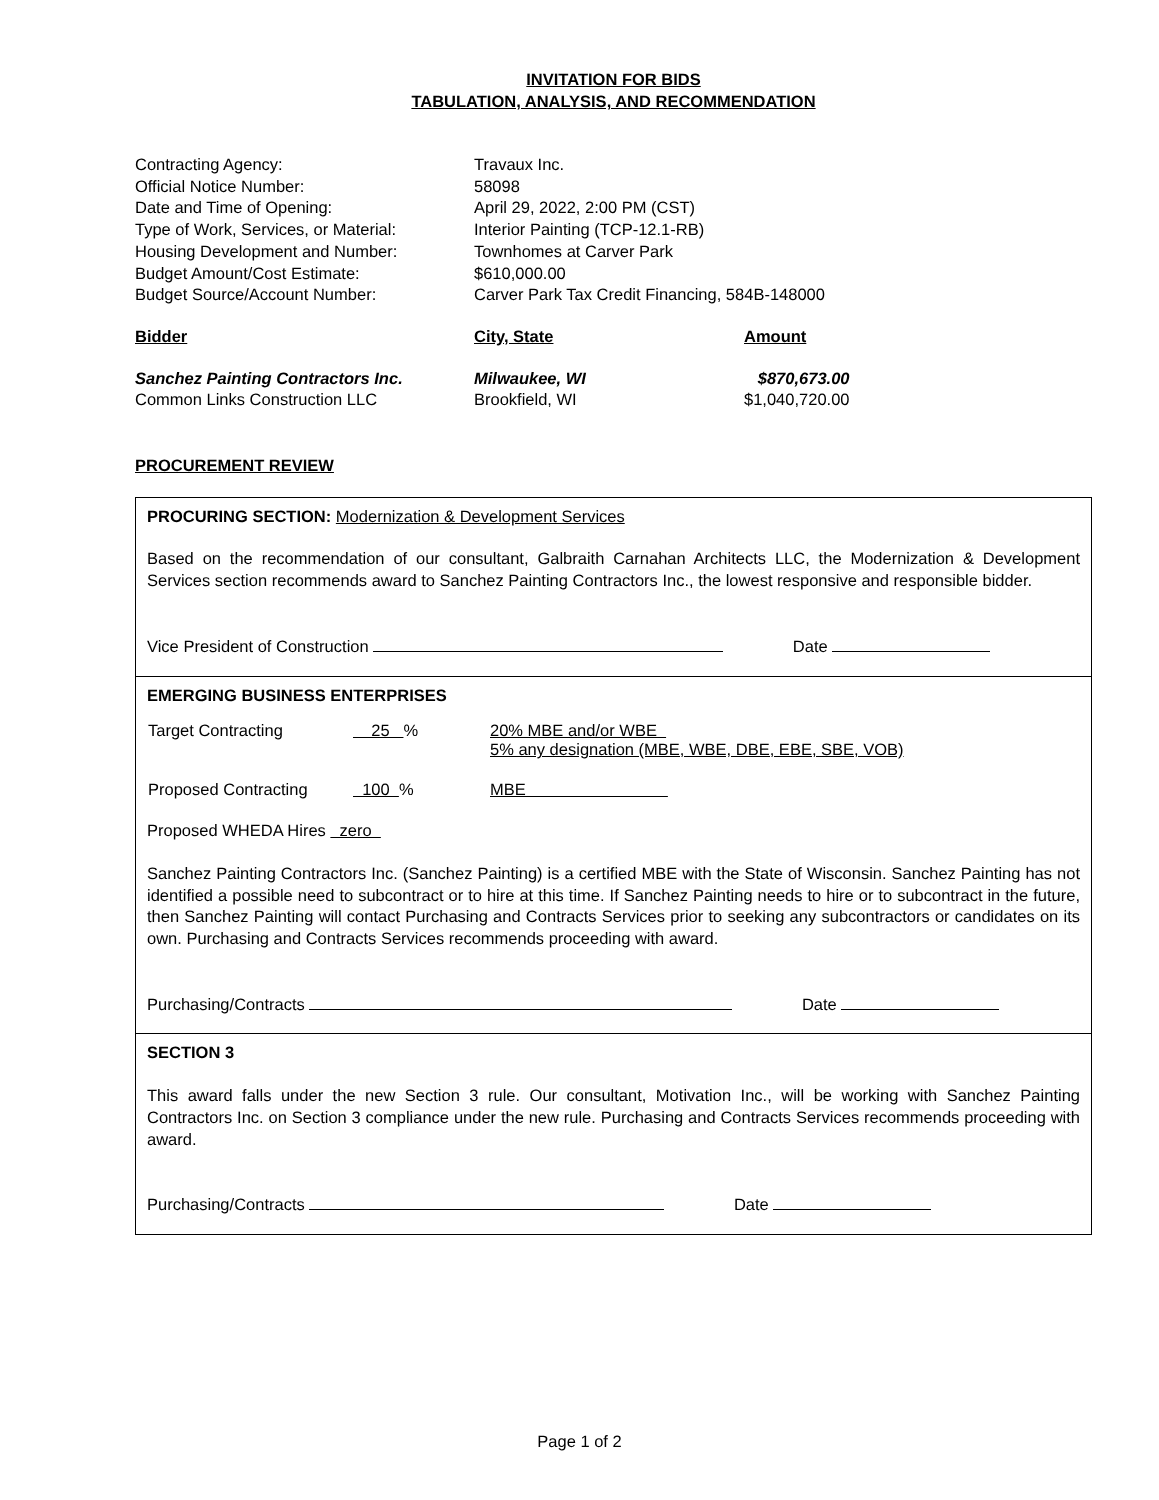INVITATION FOR BIDS
TABULATION, ANALYSIS, AND RECOMMENDATION
| Contracting Agency: | Travaux Inc. |
| Official Notice Number: | 58098 |
| Date and Time of Opening: | April 29, 2022, 2:00 PM (CST) |
| Type of Work, Services, or Material: | Interior Painting (TCP-12.1-RB) |
| Housing Development and Number: | Townhomes at Carver Park |
| Budget Amount/Cost Estimate: | $610,000.00 |
| Budget Source/Account Number: | Carver Park Tax Credit Financing, 584B-148000 |
| Bidder | City, State | Amount |
| --- | --- | --- |
| Sanchez Painting Contractors Inc. | Milwaukee, WI | $870,673.00 |
| Common Links Construction LLC | Brookfield, WI | $1,040,720.00 |
PROCUREMENT REVIEW
PROCURING SECTION: Modernization & Development Services
Based on the recommendation of our consultant, Galbraith Carnahan Architects LLC, the Modernization & Development Services section recommends award to Sanchez Painting Contractors Inc., the lowest responsive and responsible bidder.
Vice President of Construction Date
EMERGING BUSINESS ENTERPRISES
| Target Contracting | 25 % | 20% MBE and/or WBE 5% any designation (MBE, WBE, DBE, EBE, SBE, VOB) |
| Proposed Contracting | 100 % | MBE |
Proposed WHEDA Hires zero
Sanchez Painting Contractors Inc. (Sanchez Painting) is a certified MBE with the State of Wisconsin. Sanchez Painting has not identified a possible need to subcontract or to hire at this time. If Sanchez Painting needs to hire or to subcontract in the future, then Sanchez Painting will contact Purchasing and Contracts Services prior to seeking any subcontractors or candidates on its own. Purchasing and Contracts Services recommends proceeding with award.
Purchasing/Contracts Date
SECTION 3
This award falls under the new Section 3 rule. Our consultant, Motivation Inc., will be working with Sanchez Painting Contractors Inc. on Section 3 compliance under the new rule. Purchasing and Contracts Services recommends proceeding with award.
Purchasing/Contracts Date
Page 1 of 2